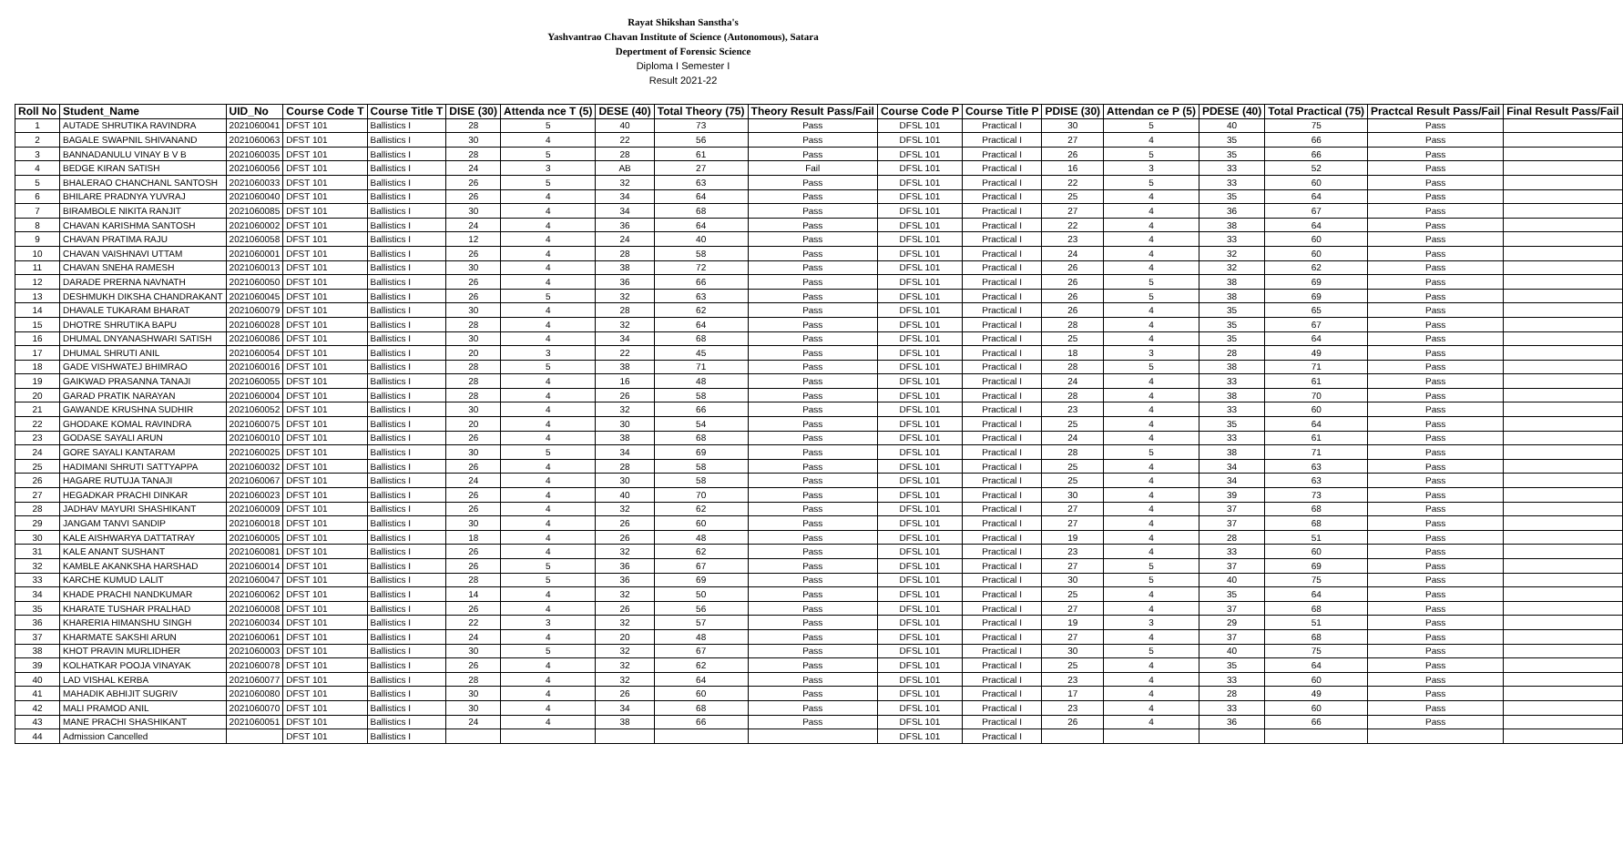Rayat Shikshan Sanstha's
Yashvantrao Chavan Institute of Science (Autonomous), Satara
Depertment of Forensic Science
Diploma I Semester I
Result 2021-22
| Roll No | Student_Name | UID_No | Course Code T | Course Title T | DISE (30) | Attenda nce T (5) | DESE (40) | Total Theory (75) | Theory Result Pass/Fail | Course Code P | Course Title P | PDISE (30) | Attendan ce P (5) | PDESE (40) | Total Practical (75) | Practcal Result Pass/Fail | Final Result Pass/Fail |
| --- | --- | --- | --- | --- | --- | --- | --- | --- | --- | --- | --- | --- | --- | --- | --- | --- | --- |
| 1 | AUTADE SHRUTIKA RAVINDRA | 2021060041 | DFST 101 | Ballistics I | 28 | 5 | 40 | 73 | Pass | DFSL 101 | Practical I | 30 | 5 | 40 | 75 | Pass | |
| 2 | BAGALE SWAPNIL SHIVANAND | 2021060063 | DFST 101 | Ballistics I | 30 | 4 | 22 | 56 | Pass | DFSL 101 | Practical I | 27 | 4 | 35 | 66 | Pass | |
| 3 | BANNADANULU VINAY B V B | 2021060035 | DFST 101 | Ballistics I | 28 | 5 | 28 | 61 | Pass | DFSL 101 | Practical I | 26 | 5 | 35 | 66 | Pass | |
| 4 | BEDGE KIRAN SATISH | 2021060056 | DFST 101 | Ballistics I | 24 | 3 | AB | 27 | Fail | DFSL 101 | Practical I | 16 | 3 | 33 | 52 | Pass | |
| 5 | BHALERAO CHANCHANL SANTOSH | 2021060033 | DFST 101 | Ballistics I | 26 | 5 | 32 | 63 | Pass | DFSL 101 | Practical I | 22 | 5 | 33 | 60 | Pass | |
| 6 | BHILARE PRADNYA YUVRAJ | 2021060040 | DFST 101 | Ballistics I | 26 | 4 | 34 | 64 | Pass | DFSL 101 | Practical I | 25 | 4 | 35 | 64 | Pass | |
| 7 | BIRAMBOLE NIKITA RANJIT | 2021060085 | DFST 101 | Ballistics I | 30 | 4 | 34 | 68 | Pass | DFSL 101 | Practical I | 27 | 4 | 36 | 67 | Pass | |
| 8 | CHAVAN KARISHMA SANTOSH | 2021060002 | DFST 101 | Ballistics I | 24 | 4 | 36 | 64 | Pass | DFSL 101 | Practical I | 22 | 4 | 38 | 64 | Pass | |
| 9 | CHAVAN PRATIMA RAJU | 2021060058 | DFST 101 | Ballistics I | 12 | 4 | 24 | 40 | Pass | DFSL 101 | Practical I | 23 | 4 | 33 | 60 | Pass | |
| 10 | CHAVAN VAISHNAVI UTTAM | 2021060001 | DFST 101 | Ballistics I | 26 | 4 | 28 | 58 | Pass | DFSL 101 | Practical I | 24 | 4 | 32 | 60 | Pass | |
| 11 | CHAVAN SNEHA RAMESH | 2021060013 | DFST 101 | Ballistics I | 30 | 4 | 38 | 72 | Pass | DFSL 101 | Practical I | 26 | 4 | 32 | 62 | Pass | |
| 12 | DARADE PRERNA NAVNATH | 2021060050 | DFST 101 | Ballistics I | 26 | 4 | 36 | 66 | Pass | DFSL 101 | Practical I | 26 | 5 | 38 | 69 | Pass | |
| 13 | DESHMUKH DIKSHA CHANDRAKANT | 2021060045 | DFST 101 | Ballistics I | 26 | 5 | 32 | 63 | Pass | DFSL 101 | Practical I | 26 | 5 | 38 | 69 | Pass | |
| 14 | DHAVALE TUKARAM BHARAT | 2021060079 | DFST 101 | Ballistics I | 30 | 4 | 28 | 62 | Pass | DFSL 101 | Practical I | 26 | 4 | 35 | 65 | Pass | |
| 15 | DHOTRE SHRUTIKA BAPU | 2021060028 | DFST 101 | Ballistics I | 28 | 4 | 32 | 64 | Pass | DFSL 101 | Practical I | 28 | 4 | 35 | 67 | Pass | |
| 16 | DHUMAL DNYANASHWARI SATISH | 2021060086 | DFST 101 | Ballistics I | 30 | 4 | 34 | 68 | Pass | DFSL 101 | Practical I | 25 | 4 | 35 | 64 | Pass | |
| 17 | DHUMAL SHRUTI ANIL | 2021060054 | DFST 101 | Ballistics I | 20 | 3 | 22 | 45 | Pass | DFSL 101 | Practical I | 18 | 3 | 28 | 49 | Pass | |
| 18 | GADE VISHWATEJ BHIMRAO | 2021060016 | DFST 101 | Ballistics I | 28 | 5 | 38 | 71 | Pass | DFSL 101 | Practical I | 28 | 5 | 38 | 71 | Pass | |
| 19 | GAIKWAD PRASANNA TANAJI | 2021060055 | DFST 101 | Ballistics I | 28 | 4 | 16 | 48 | Pass | DFSL 101 | Practical I | 24 | 4 | 33 | 61 | Pass | |
| 20 | GARAD PRATIK NARAYAN | 2021060004 | DFST 101 | Ballistics I | 28 | 4 | 26 | 58 | Pass | DFSL 101 | Practical I | 28 | 4 | 38 | 70 | Pass | |
| 21 | GAWANDE KRUSHNA SUDHIR | 2021060052 | DFST 101 | Ballistics I | 30 | 4 | 32 | 66 | Pass | DFSL 101 | Practical I | 23 | 4 | 33 | 60 | Pass | |
| 22 | GHODAKE KOMAL RAVINDRA | 2021060075 | DFST 101 | Ballistics I | 20 | 4 | 30 | 54 | Pass | DFSL 101 | Practical I | 25 | 4 | 35 | 64 | Pass | |
| 23 | GODASE SAYALI ARUN | 2021060010 | DFST 101 | Ballistics I | 26 | 4 | 38 | 68 | Pass | DFSL 101 | Practical I | 24 | 4 | 33 | 61 | Pass | |
| 24 | GORE SAYALI KANTARAM | 2021060025 | DFST 101 | Ballistics I | 30 | 5 | 34 | 69 | Pass | DFSL 101 | Practical I | 28 | 5 | 38 | 71 | Pass | |
| 25 | HADIMANI SHRUTI SATTYAPPA | 2021060032 | DFST 101 | Ballistics I | 26 | 4 | 28 | 58 | Pass | DFSL 101 | Practical I | 25 | 4 | 34 | 63 | Pass | |
| 26 | HAGARE RUTUJA TANAJI | 2021060067 | DFST 101 | Ballistics I | 24 | 4 | 30 | 58 | Pass | DFSL 101 | Practical I | 25 | 4 | 34 | 63 | Pass | |
| 27 | HEGADKAR PRACHI DINKAR | 2021060023 | DFST 101 | Ballistics I | 26 | 4 | 40 | 70 | Pass | DFSL 101 | Practical I | 30 | 4 | 39 | 73 | Pass | |
| 28 | JADHAV MAYURI SHASHIKANT | 2021060009 | DFST 101 | Ballistics I | 26 | 4 | 32 | 62 | Pass | DFSL 101 | Practical I | 27 | 4 | 37 | 68 | Pass | |
| 29 | JANGAM TANVI SANDIP | 2021060018 | DFST 101 | Ballistics I | 30 | 4 | 26 | 60 | Pass | DFSL 101 | Practical I | 27 | 4 | 37 | 68 | Pass | |
| 30 | KALE AISHWARYA DATTATRAY | 2021060005 | DFST 101 | Ballistics I | 18 | 4 | 26 | 48 | Pass | DFSL 101 | Practical I | 19 | 4 | 28 | 51 | Pass | |
| 31 | KALE ANANT SUSHANT | 2021060081 | DFST 101 | Ballistics I | 26 | 4 | 32 | 62 | Pass | DFSL 101 | Practical I | 23 | 4 | 33 | 60 | Pass | |
| 32 | KAMBLE AKANKSHA HARSHAD | 2021060014 | DFST 101 | Ballistics I | 26 | 5 | 36 | 67 | Pass | DFSL 101 | Practical I | 27 | 5 | 37 | 69 | Pass | |
| 33 | KARCHE KUMUD LALIT | 2021060047 | DFST 101 | Ballistics I | 28 | 5 | 36 | 69 | Pass | DFSL 101 | Practical I | 30 | 5 | 40 | 75 | Pass | |
| 34 | KHADE PRACHI NANDKUMAR | 2021060062 | DFST 101 | Ballistics I | 14 | 4 | 32 | 50 | Pass | DFSL 101 | Practical I | 25 | 4 | 35 | 64 | Pass | |
| 35 | KHARATE TUSHAR PRALHAD | 2021060008 | DFST 101 | Ballistics I | 26 | 4 | 26 | 56 | Pass | DFSL 101 | Practical I | 27 | 4 | 37 | 68 | Pass | |
| 36 | KHARERIA HIMANSHU SINGH | 2021060034 | DFST 101 | Ballistics I | 22 | 3 | 32 | 57 | Pass | DFSL 101 | Practical I | 19 | 3 | 29 | 51 | Pass | |
| 37 | KHARMATE SAKSHI ARUN | 2021060061 | DFST 101 | Ballistics I | 24 | 4 | 20 | 48 | Pass | DFSL 101 | Practical I | 27 | 4 | 37 | 68 | Pass | |
| 38 | KHOT PRAVIN MURLIDHER | 2021060003 | DFST 101 | Ballistics I | 30 | 5 | 32 | 67 | Pass | DFSL 101 | Practical I | 30 | 5 | 40 | 75 | Pass | |
| 39 | KOLHATKAR POOJA VINAYAK | 2021060078 | DFST 101 | Ballistics I | 26 | 4 | 32 | 62 | Pass | DFSL 101 | Practical I | 25 | 4 | 35 | 64 | Pass | |
| 40 | LAD VISHAL KERBA | 2021060077 | DFST 101 | Ballistics I | 28 | 4 | 32 | 64 | Pass | DFSL 101 | Practical I | 23 | 4 | 33 | 60 | Pass | |
| 41 | MAHADIK ABHIJIT SUGRIV | 2021060080 | DFST 101 | Ballistics I | 30 | 4 | 26 | 60 | Pass | DFSL 101 | Practical I | 17 | 4 | 28 | 49 | Pass | |
| 42 | MALI PRAMOD ANIL | 2021060070 | DFST 101 | Ballistics I | 30 | 4 | 34 | 68 | Pass | DFSL 101 | Practical I | 23 | 4 | 33 | 60 | Pass | |
| 43 | MANE PRACHI SHASHIKANT | 2021060051 | DFST 101 | Ballistics I | 24 | 4 | 38 | 66 | Pass | DFSL 101 | Practical I | 26 | 4 | 36 | 66 | Pass | |
| 44 | Admission Cancelled | | DFST 101 | Ballistics I | | | | | | DFSL 101 | Practical I | | | | | | |